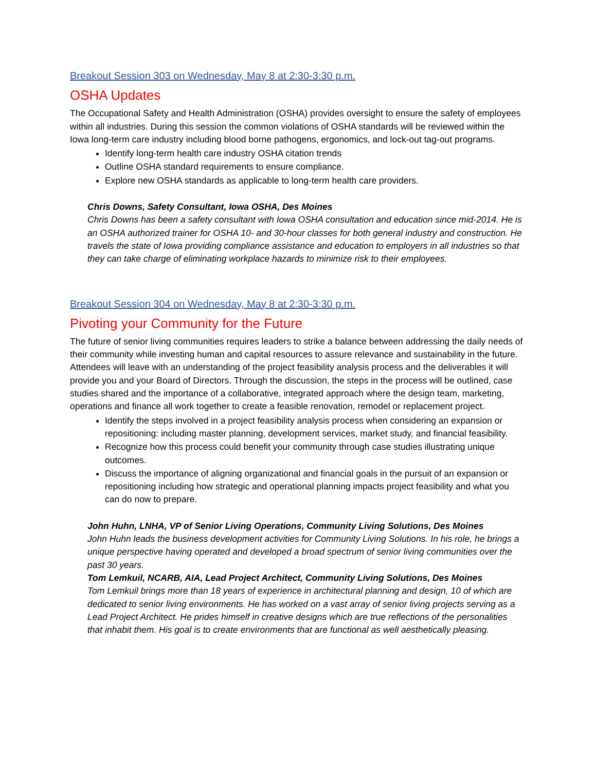Breakout Session 303 on Wednesday, May 8 at 2:30-3:30 p.m.
OSHA Updates
The Occupational Safety and Health Administration (OSHA) provides oversight to ensure the safety of employees within all industries. During this session the common violations of OSHA standards will be reviewed within the Iowa long-term care industry including blood borne pathogens, ergonomics, and lock-out tag-out programs.
Identify long-term health care industry OSHA citation trends
Outline OSHA standard requirements to ensure compliance.
Explore new OSHA standards as applicable to long-term health care providers.
Chris Downs, Safety Consultant, Iowa OSHA, Des Moines
Chris Downs has been a safety consultant with Iowa OSHA consultation and education since mid-2014. He is an OSHA authorized trainer for OSHA 10- and 30-hour classes for both general industry and construction. He travels the state of Iowa providing compliance assistance and education to employers in all industries so that they can take charge of eliminating workplace hazards to minimize risk to their employees.
Breakout Session 304 on Wednesday, May 8 at 2:30-3:30 p.m.
Pivoting your Community for the Future
The future of senior living communities requires leaders to strike a balance between addressing the daily needs of their community while investing human and capital resources to assure relevance and sustainability in the future. Attendees will leave with an understanding of the project feasibility analysis process and the deliverables it will provide you and your Board of Directors. Through the discussion, the steps in the process will be outlined, case studies shared and the importance of a collaborative, integrated approach where the design team, marketing, operations and finance all work together to create a feasible renovation, remodel or replacement project.
Identify the steps involved in a project feasibility analysis process when considering an expansion or repositioning: including master planning, development services, market study, and financial feasibility.
Recognize how this process could benefit your community through case studies illustrating unique outcomes.
Discuss the importance of aligning organizational and financial goals in the pursuit of an expansion or repositioning including how strategic and operational planning impacts project feasibility and what you can do now to prepare.
John Huhn, LNHA, VP of Senior Living Operations, Community Living Solutions, Des Moines
John Huhn leads the business development activities for Community Living Solutions. In his role, he brings a unique perspective having operated and developed a broad spectrum of senior living communities over the past 30 years.
Tom Lemkuil, NCARB, AIA, Lead Project Architect, Community Living Solutions, Des Moines
Tom Lemkuil brings more than 18 years of experience in architectural planning and design, 10 of which are dedicated to senior living environments. He has worked on a vast array of senior living projects serving as a Lead Project Architect. He prides himself in creative designs which are true reflections of the personalities that inhabit them. His goal is to create environments that are functional as well aesthetically pleasing.